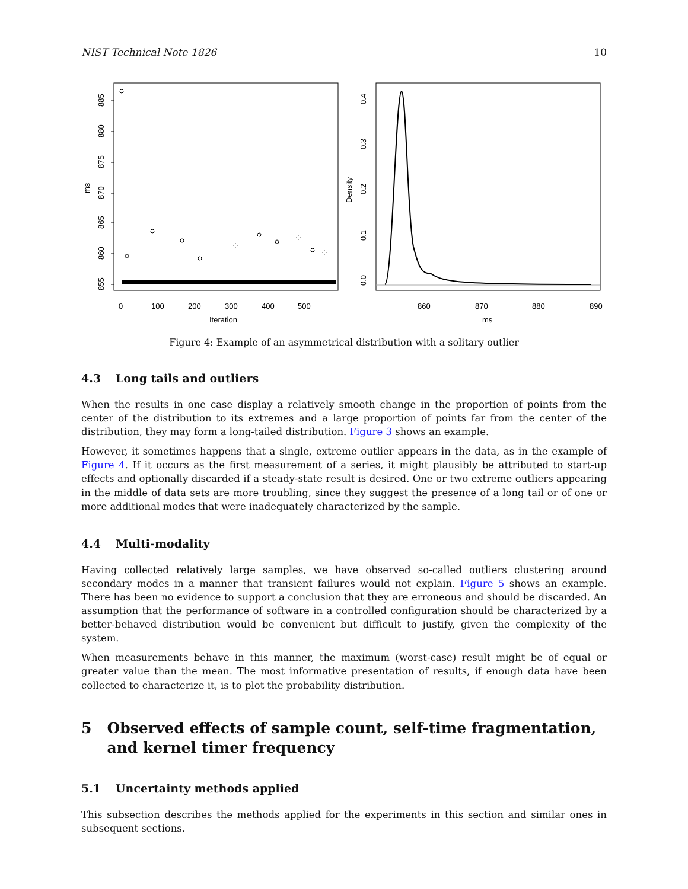NIST Technical Note 1826 10
855
860
865
870
875
880
885
ms
0
100
200
300
400
500
Iteration
0.0
0.1
0.2
0.3
0.4
Density
860
870
880
890
ms
Figure 4: Example of an asymmetrical distribution with a solitary outlier
4.3 Long tails and outliers
When the results in one case display a relatively smooth change in the proportion of points from the center of the distribution to its extremes and a large proportion of points far from the center of the distribution, they may form a long-tailed distribution. Figure 3 shows an example.
However, it sometimes happens that a single, extreme outlier appears in the data, as in the example of Figure 4. If it occurs as the first measurement of a series, it might plausibly be attributed to start-up effects and optionally discarded if a steady-state result is desired. One or two extreme outliers appearing in the middle of data sets are more troubling, since they suggest the presence of a long tail or of one or more additional modes that were inadequately characterized by the sample.
4.4 Multi-modality
Having collected relatively large samples, we have observed so-called outliers clustering around secondary modes in a manner that transient failures would not explain. Figure 5 shows an example. There has been no evidence to support a conclusion that they are erroneous and should be discarded. An assumption that the performance of software in a controlled configuration should be characterized by a better-behaved distribution would be convenient but difficult to justify, given the complexity of the system.
When measurements behave in this manner, the maximum (worst-case) result might be of equal or greater value than the mean. The most informative presentation of results, if enough data have been collected to characterize it, is to plot the probability distribution.
5 Observed effects of sample count, self-time fragmentation, and kernel timer frequency
5.1 Uncertainty methods applied
This subsection describes the methods applied for the experiments in this section and similar ones in subsequent sections.